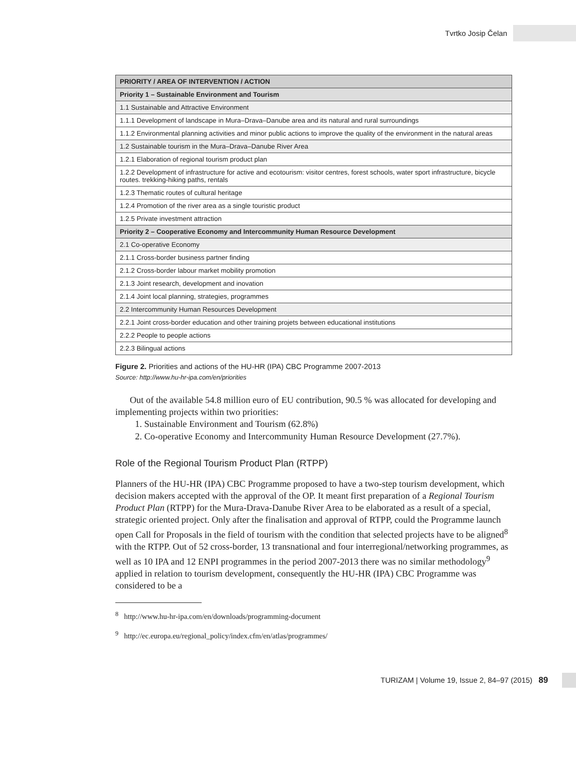Tvrtko Josip Čelan
| PRIORITY / AREA OF INTERVENTION / ACTION |
| --- |
| Priority 1 – Sustainable Environment and Tourism |
| 1.1 Sustainable and Attractive Environment |
| 1.1.1 Development of landscape in Mura–Drava–Danube area and its natural and rural surroundings |
| 1.1.2 Environmental planning activities and minor public actions to improve the quality of the environment in the natural areas |
| 1.2 Sustainable tourism in the Mura–Drava–Danube River Area |
| 1.2.1 Elaboration of regional tourism product plan |
| 1.2.2 Development of infrastructure for active and ecotourism: visitor centres, forest schools, water sport infrastructure, bicycle routes. trekking-hiking paths, rentals |
| 1.2.3 Thematic routes of cultural heritage |
| 1.2.4 Promotion of the river area as a single touristic product |
| 1.2.5 Private investment attraction |
| Priority 2 – Cooperative Economy and Intercommunity Human Resource Development |
| 2.1 Co-operative Economy |
| 2.1.1 Cross-border business partner finding |
| 2.1.2 Cross-border labour market mobility promotion |
| 2.1.3 Joint research, development and inovation |
| 2.1.4 Joint local planning, strategies, programmes |
| 2.2 Intercommunity Human Resources Development |
| 2.2.1 Joint cross-border education and other training projets between educational institutions |
| 2.2.2 People to people actions |
| 2.2.3 Bilingual actions |
Figure 2. Priorities and actions of the HU-HR (IPA) CBC Programme 2007-2013
Source: http://www.hu-hr-ipa.com/en/priorities
Out of the available 54.8 million euro of EU contribution, 90.5 % was allocated for developing and implementing projects within two priorities:
1. Sustainable Environment and Tourism (62.8%)
2. Co-operative Economy and Intercommunity Human Resource Development (27.7%).
Role of the Regional Tourism Product Plan (RTPP)
Planners of the HU-HR (IPA) CBC Programme proposed to have a two-step tourism development, which decision makers accepted with the approval of the OP. It meant first preparation of a Regional Tourism Product Plan (RTPP) for the Mura-Drava-Danube River Area to be elaborated as a result of a special, strategic oriented project. Only after the finalisation and approval of RTPP, could the Programme launch open Call for Proposals in the field of tourism with the condition that selected projects have to be aligned<sup>8</sup> with the RTPP. Out of 52 cross-border, 13 transnational and four interregional/networking programmes, as well as 10 IPA and 12 ENPI programmes in the period 2007-2013 there was no similar methodology<sup>9</sup> applied in relation to tourism development, consequently the HU-HR (IPA) CBC Programme was considered to be a
<sup>8</sup> http://www.hu-hr-ipa.com/en/downloads/programming-document
<sup>9</sup> http://ec.europa.eu/regional_policy/index.cfm/en/atlas/programmes/
TURIZAM | Volume 19, Issue 2, 84–97 (2015) 89